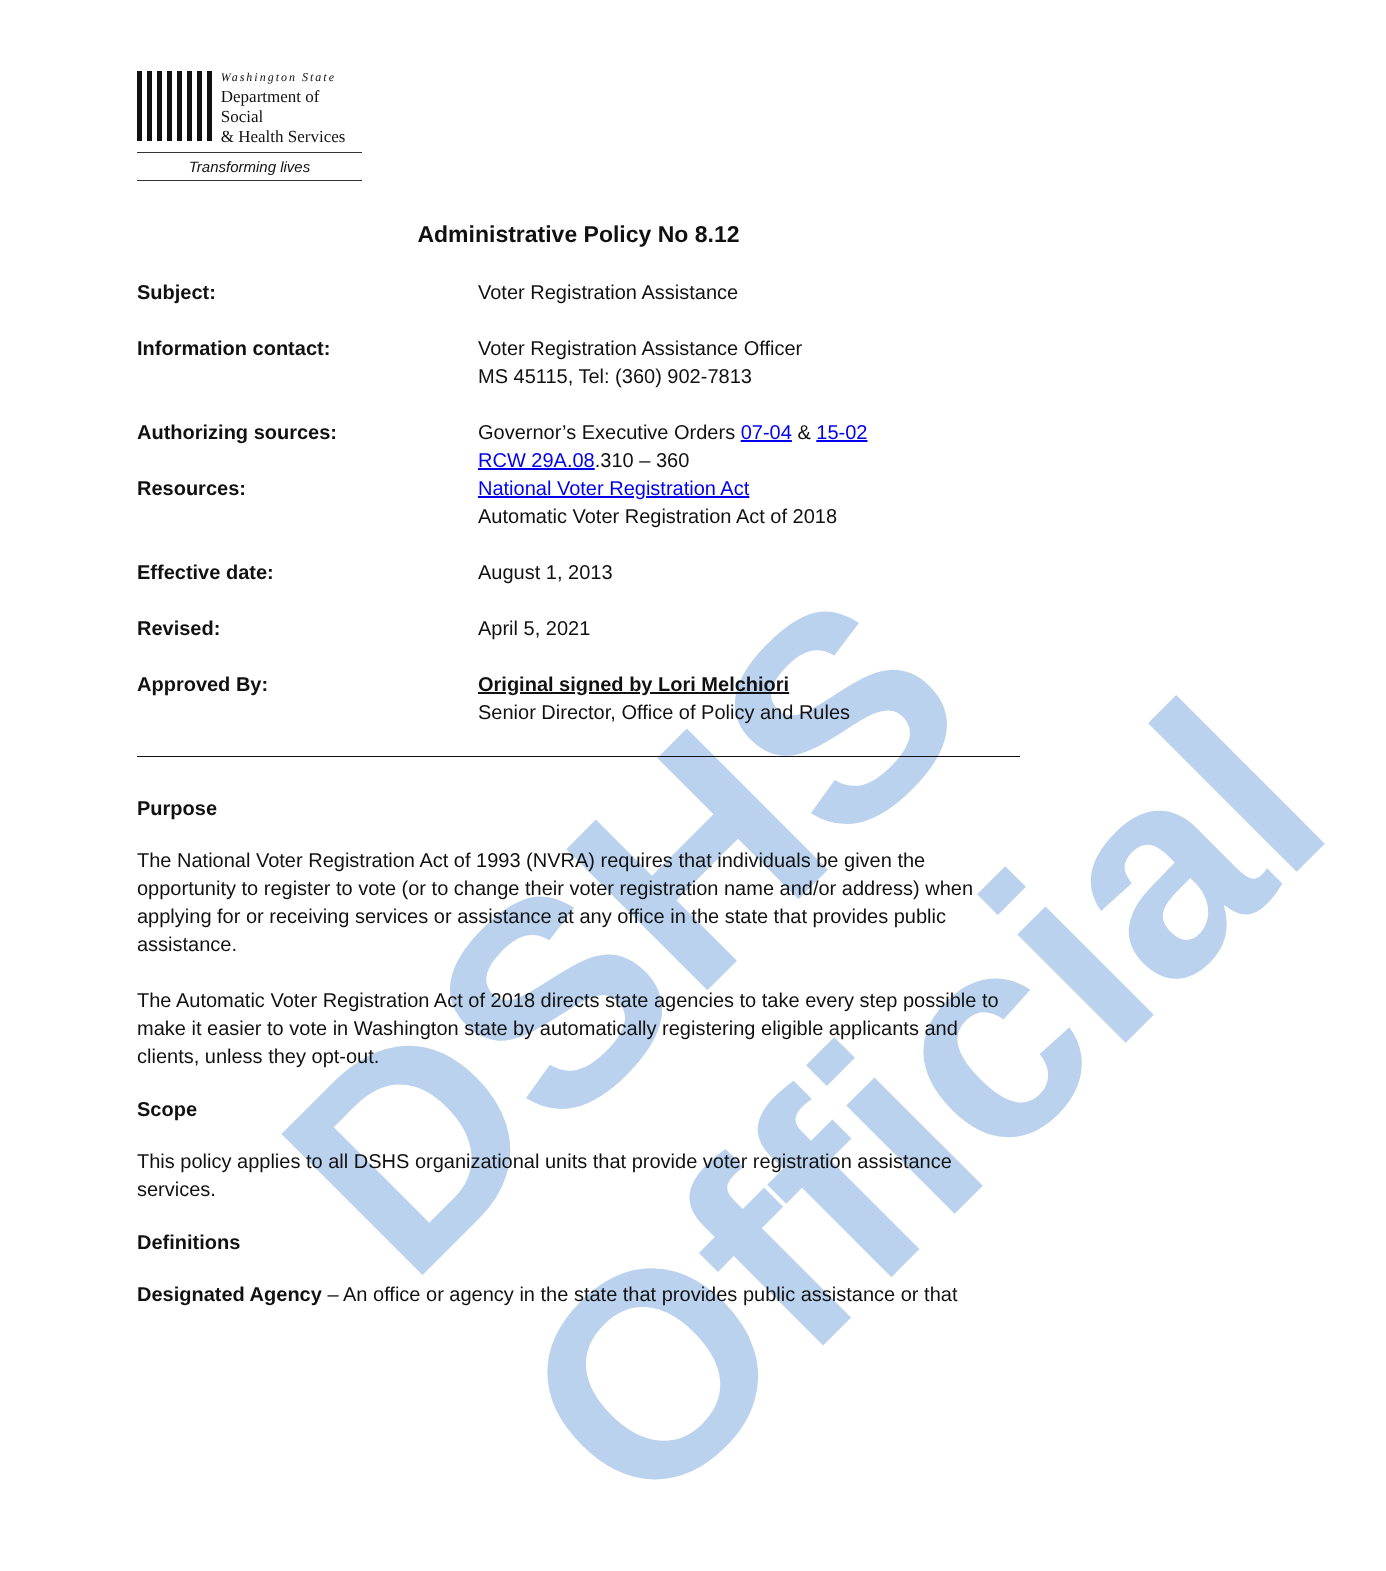DSHS Official
Washington State
Department of Social
& Health Services
Transforming lives
Administrative Policy No 8.12
Subject: Voter Registration Assistance
Information contact: Voter Registration Assistance Officer
MS 45115, Tel: (360) 902-7813
Authorizing sources: Governor’s Executive Orders 07-04 & 15-02
RCW 29A.08.310 – 360
Resources: National Voter Registration Act
Automatic Voter Registration Act of 2018
Effective date: August 1, 2013
Revised: April 5, 2021
Approved By: Original signed by Lori Melchiori
Senior Director, Office of Policy and Rules
Purpose
The National Voter Registration Act of 1993 (NVRA) requires that individuals be given the opportunity to register to vote (or to change their voter registration name and/or address) when applying for or receiving services or assistance at any office in the state that provides public assistance.
The Automatic Voter Registration Act of 2018 directs state agencies to take every step possible to make it easier to vote in Washington state by automatically registering eligible applicants and clients, unless they opt-out.
Scope
This policy applies to all DSHS organizational units that provide voter registration assistance services.
Definitions
Designated Agency – An office or agency in the state that provides public assistance or that